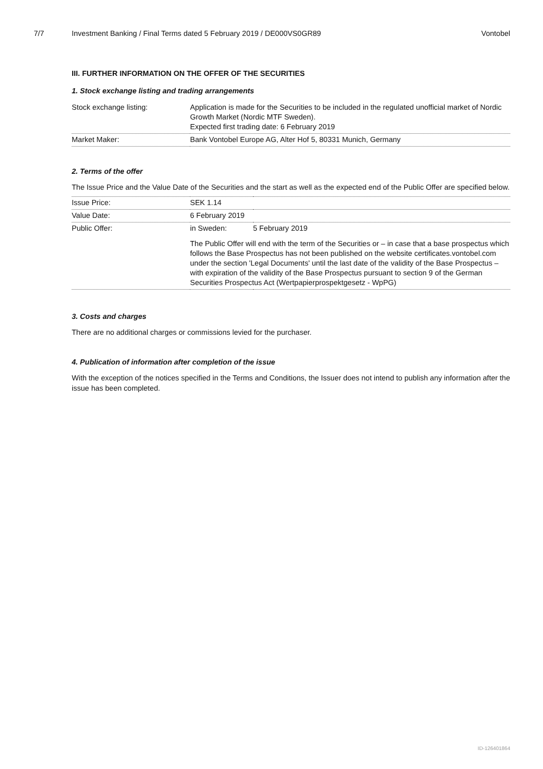7/7 Investment Banking / Final Terms dated 5 February 2019 / DE000VS0GR89
Vontobel
III. FURTHER INFORMATION ON THE OFFER OF THE SECURITIES
1. Stock exchange listing and trading arrangements
| Stock exchange listing: | Application is made for the Securities to be included in the regulated unofficial market of Nordic Growth Market (Nordic MTF Sweden). Expected first trading date: 6 February 2019 |
| Market Maker: | Bank Vontobel Europe AG, Alter Hof 5, 80331 Munich, Germany |
2. Terms of the offer
The Issue Price and the Value Date of the Securities and the start as well as the expected end of the Public Offer are specified below.
| Issue Price: | SEK 1.14 | |
| Value Date: | 6 February 2019 | |
| Public Offer: | in Sweden: | 5 February 2019 |
| | The Public Offer will end with the term of the Securities or – in case that a base prospectus which follows the Base Prospectus has not been published on the website certificates.vontobel.com under the section 'Legal Documents' until the last date of the validity of the Base Prospectus – with expiration of the validity of the Base Prospectus pursuant to section 9 of the German Securities Prospectus Act (Wertpapierprospektgesetz - WpPG) | |
3. Costs and charges
There are no additional charges or commissions levied for the purchaser.
4. Publication of information after completion of the issue
With the exception of the notices specified in the Terms and Conditions, the Issuer does not intend to publish any information after the issue has been completed.
ID-126401864